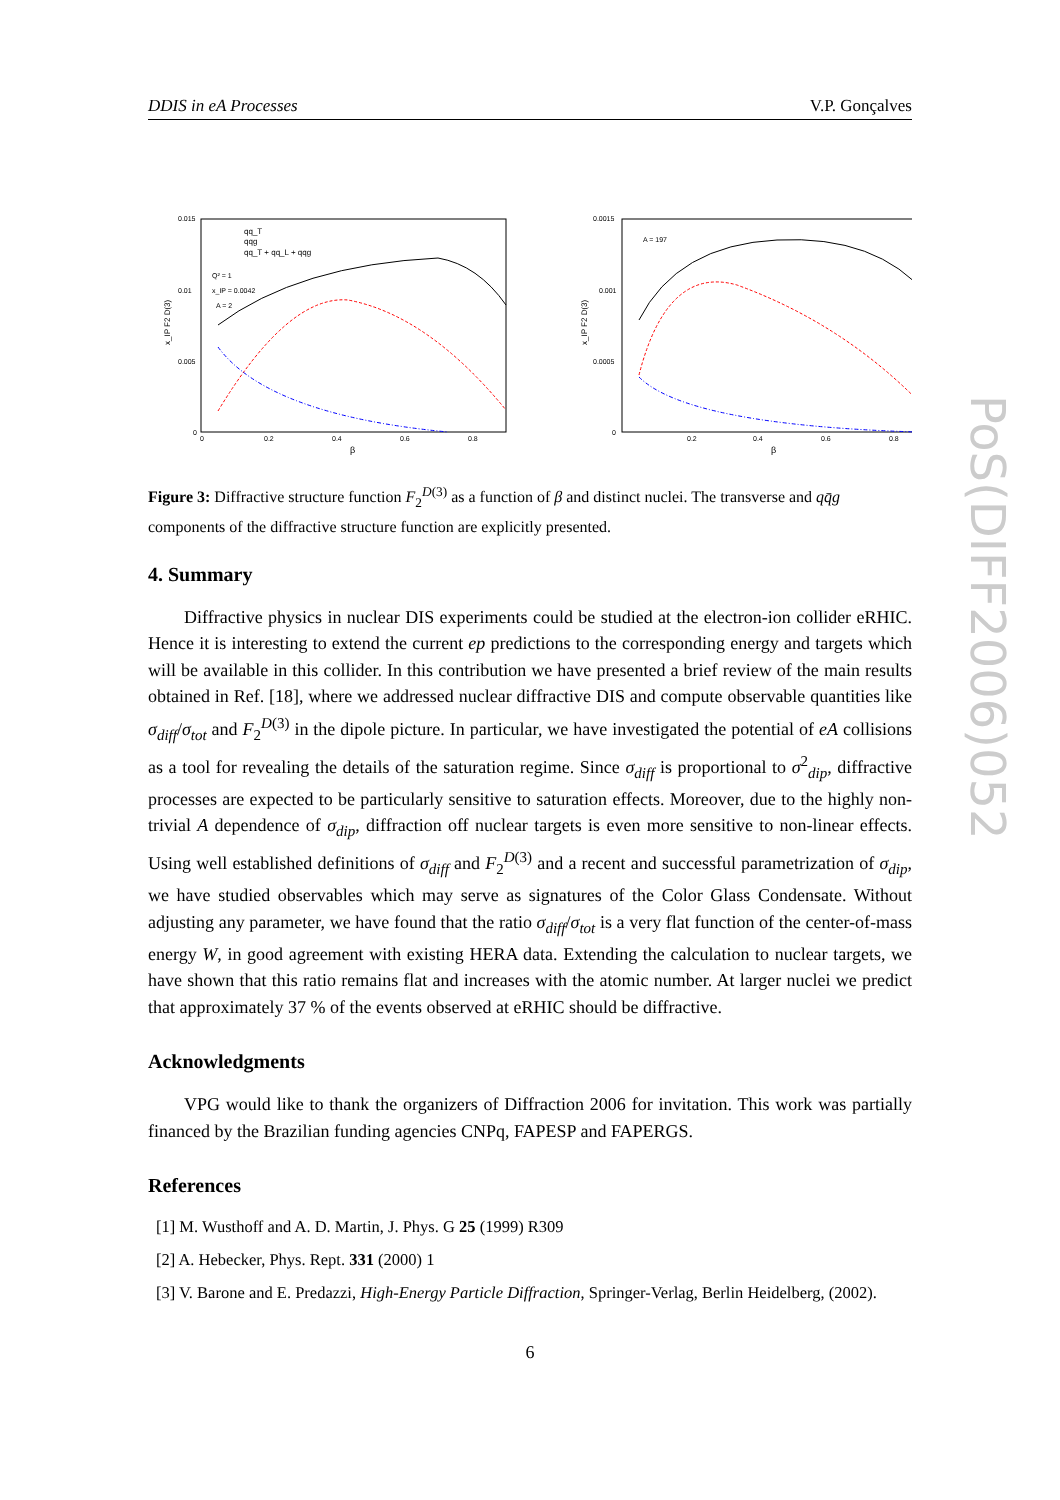DDIS in eA Processes V.P. Gonçalves
0.015
0.01
0.005
0
0
0.2
0.4
0.6
0.8
β
x_IP F2 D(3)
qq_T
qqg
qq_T + qq_L + qqg
Q² = 1
x_IP = 0.0042
A = 2
0.0015
0.001
0.0005
0
0.2
0.4
0.6
0.8
β
x_IP F2 D(3)
A = 197
Figure 3: Diffractive structure function F<sub>2</sub><sup>D(3)</sup> as a function of β and distinct nuclei. The transverse and qq̄g components of the diffractive structure function are explicitly presented.
4. Summary
Diffractive physics in nuclear DIS experiments could be studied at the electron-ion collider eRHIC. Hence it is interesting to extend the current ep predictions to the corresponding energy and targets which will be available in this collider. In this contribution we have presented a brief review of the main results obtained in Ref. [18], where we addressed nuclear diffractive DIS and compute observable quantities like σ<sub>diff</sub>/σ<sub>tot</sub> and F<sub>2</sub><sup>D(3)</sup> in the dipole picture. In particular, we have investigated the potential of eA collisions as a tool for revealing the details of the saturation regime. Since σ<sub>diff</sub> is proportional to σ<sup>2</sup><sub>dip</sub>, diffractive processes are expected to be particularly sensitive to saturation effects. Moreover, due to the highly non-trivial A dependence of σ<sub>dip</sub>, diffraction off nuclear targets is even more sensitive to non-linear effects. Using well established definitions of σ<sub>diff</sub> and F<sub>2</sub><sup>D(3)</sup> and a recent and successful parametrization of σ<sub>dip</sub>, we have studied observables which may serve as signatures of the Color Glass Condensate. Without adjusting any parameter, we have found that the ratio σ<sub>diff</sub>/σ<sub>tot</sub> is a very flat function of the center-of-mass energy W, in good agreement with existing HERA data. Extending the calculation to nuclear targets, we have shown that this ratio remains flat and increases with the atomic number. At larger nuclei we predict that approximately 37 % of the events observed at eRHIC should be diffractive.
Acknowledgments
VPG would like to thank the organizers of Diffraction 2006 for invitation. This work was partially financed by the Brazilian funding agencies CNPq, FAPESP and FAPERGS.
References
[1] M. Wusthoff and A. D. Martin, J. Phys. G 25 (1999) R309
[2] A. Hebecker, Phys. Rept. 331 (2000) 1
[3] V. Barone and E. Predazzi, High-Energy Particle Diffraction, Springer-Verlag, Berlin Heidelberg, (2002).
6
PoS(DIFF2006)052